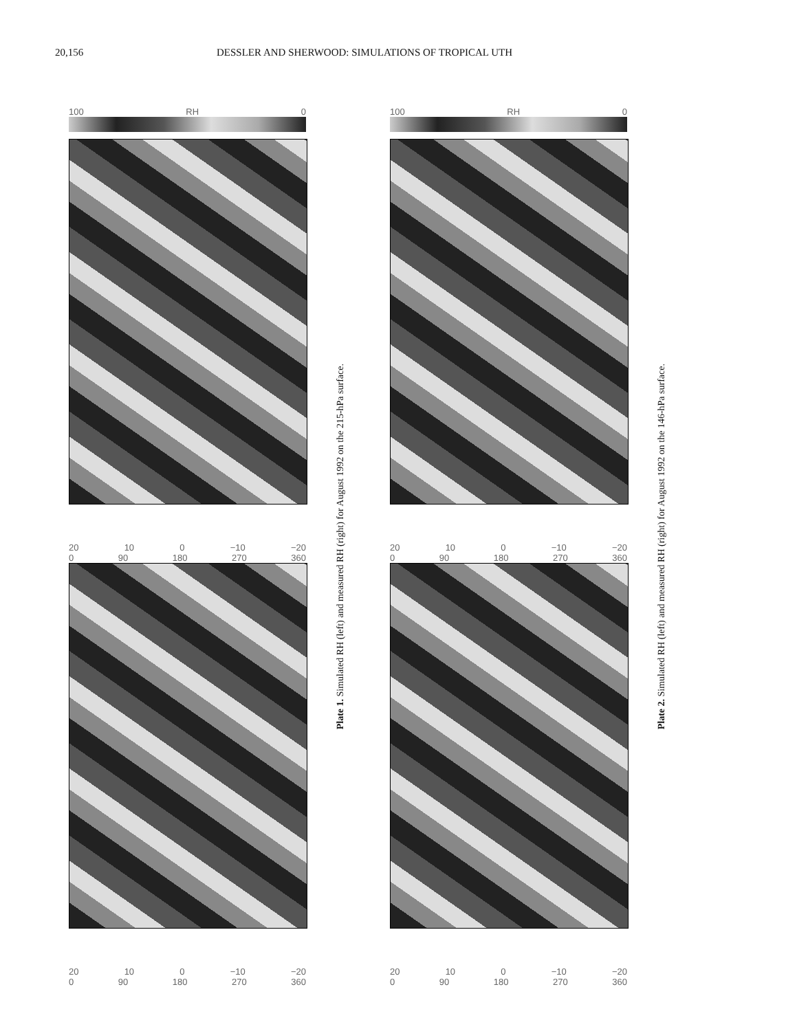20,156 DESSLER AND SHERWOOD: SIMULATIONS OF TROPICAL UTH
100 RH 0
20 10 0 −10 −20
0 90 180 270 360
20 10 0 −10 −20
0 90 180 270 360
Plate 1. Simulated RH (left) and measured RH (right) for August 1992 on the 215-hPa surface.
100 RH 0
20 10 0 −10 −20
0 90 180 270 360
20 10 0 −10 −20
0 90 180 270 360
Plate 2. Simulated RH (left) and measured RH (right) for August 1992 on the 146-hPa surface.